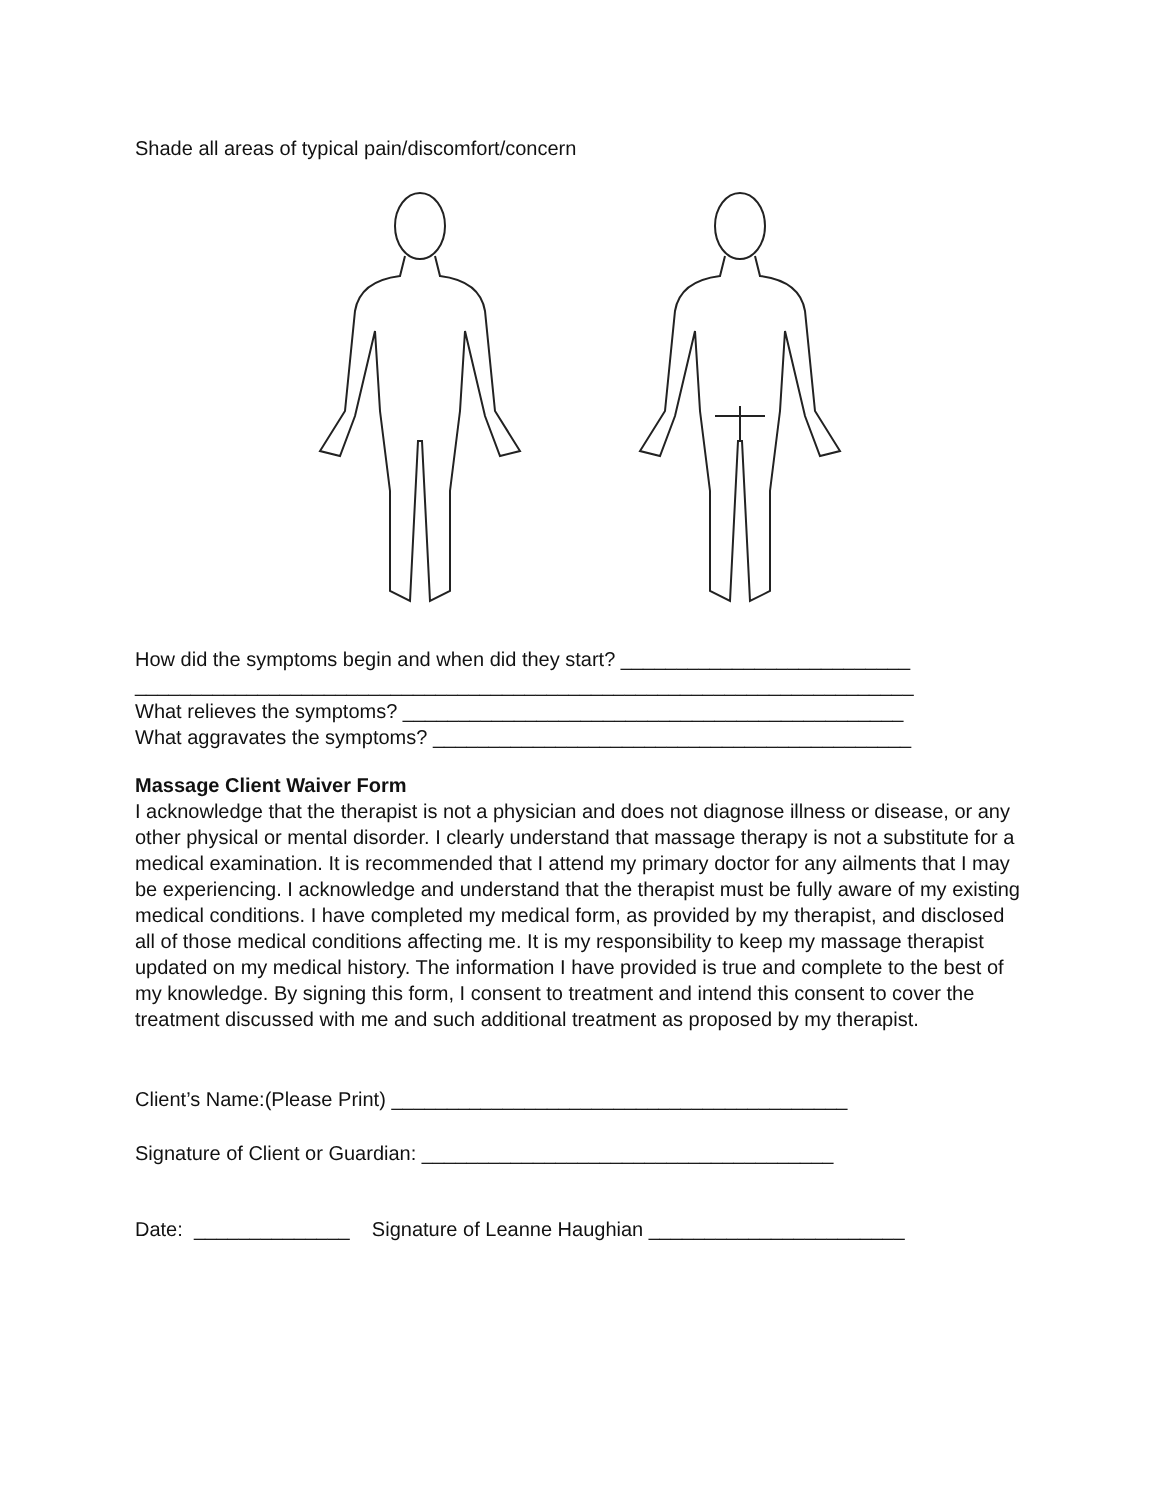Shade all areas of typical pain/discomfort/concern
How did the symptoms begin and when did they start? __________________________
______________________________________________________________________
What relieves the symptoms? _____________________________________________
What aggravates the symptoms? ___________________________________________
Massage Client Waiver Form
I acknowledge that the therapist is not a physician and does not diagnose illness or disease, or any other physical or mental disorder. I clearly understand that massage therapy is not a substitute for a medical examination. It is recommended that I attend my primary doctor for any ailments that I may be experiencing. I acknowledge and understand that the therapist must be fully aware of my existing medical conditions. I have completed my medical form, as provided by my therapist, and disclosed all of those medical conditions affecting me. It is my responsibility to keep my massage therapist updated on my medical history. The information I have provided is true and complete to the best of my knowledge. By signing this form, I consent to treatment and intend this consent to cover the treatment discussed with me and such additional treatment as proposed by my therapist.
Client’s Name:(Please Print) _________________________________________
Signature of Client or Guardian: _____________________________________
Date: ______________ Signature of Leanne Haughian _______________________